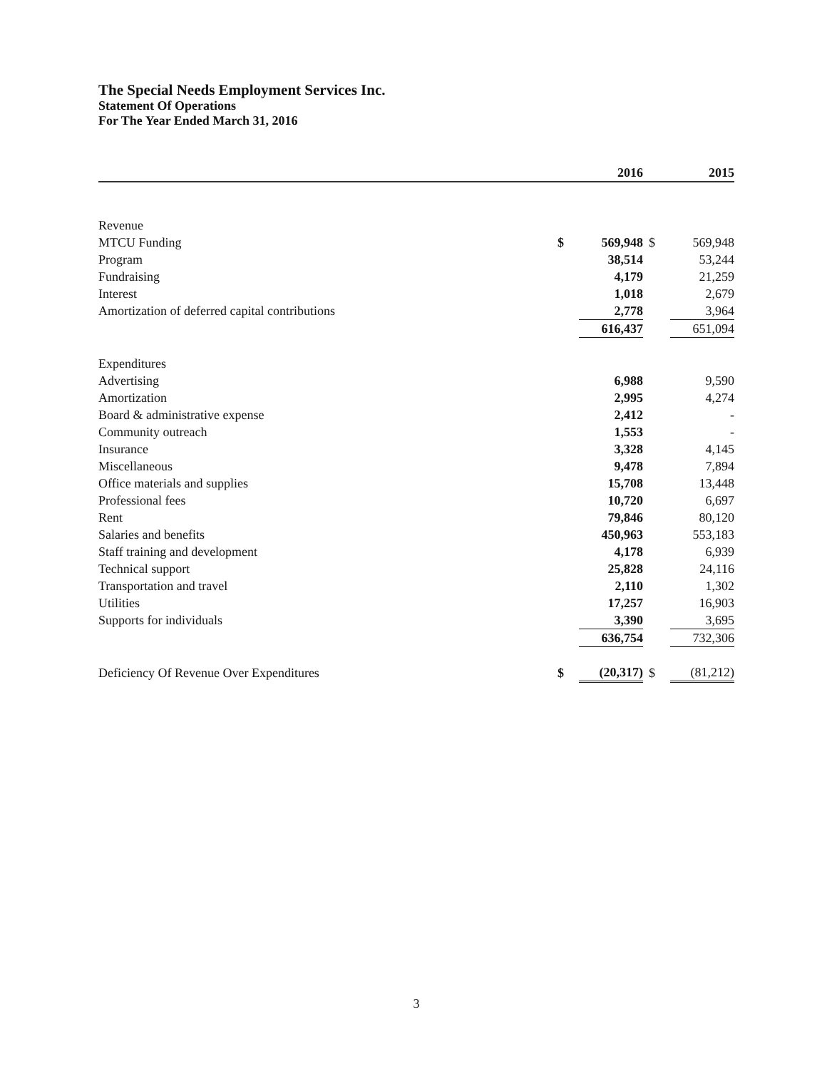The Special Needs Employment Services Inc.
Statement Of Operations
For The Year Ended March 31, 2016
| | | 2016 | | 2015 |
| --- | --- | --- | --- | --- |
| Revenue | | | | |
| MTCU Funding | $ | 569,948 | $ | 569,948 |
| Program | | 38,514 | | 53,244 |
| Fundraising | | 4,179 | | 21,259 |
| Interest | | 1,018 | | 2,679 |
| Amortization of deferred capital contributions | | 2,778 | | 3,964 |
| | | 616,437 | | 651,094 |
| Expenditures | | | | |
| Advertising | | 6,988 | | 9,590 |
| Amortization | | 2,995 | | 4,274 |
| Board & administrative expense | | 2,412 | | - |
| Community outreach | | 1,553 | | - |
| Insurance | | 3,328 | | 4,145 |
| Miscellaneous | | 9,478 | | 7,894 |
| Office materials and supplies | | 15,708 | | 13,448 |
| Professional fees | | 10,720 | | 6,697 |
| Rent | | 79,846 | | 80,120 |
| Salaries and benefits | | 450,963 | | 553,183 |
| Staff training and development | | 4,178 | | 6,939 |
| Technical support | | 25,828 | | 24,116 |
| Transportation and travel | | 2,110 | | 1,302 |
| Utilities | | 17,257 | | 16,903 |
| Supports for individuals | | 3,390 | | 3,695 |
| | | 636,754 | | 732,306 |
| Deficiency Of Revenue Over Expenditures | $ | (20,317) | $ | (81,212) |
3